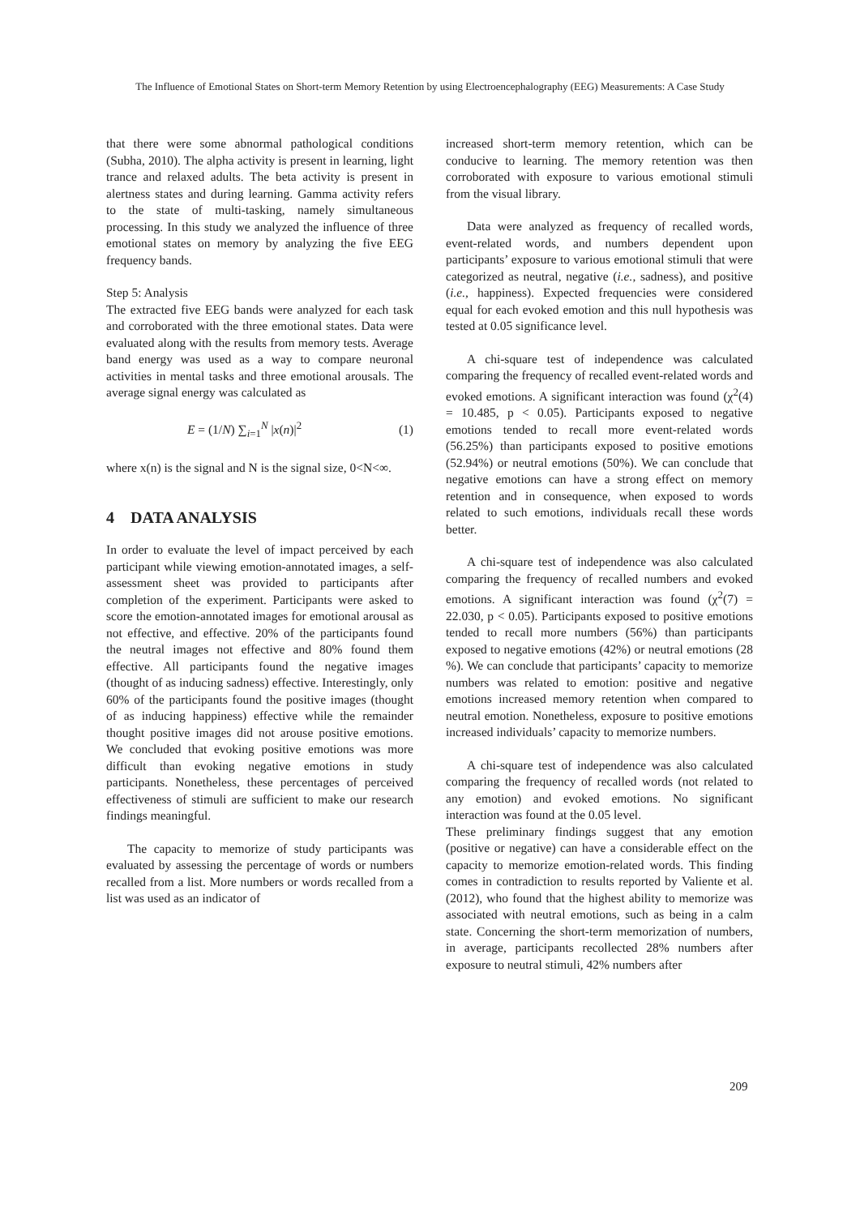The Influence of Emotional States on Short-term Memory Retention by using Electroencephalography (EEG) Measurements: A Case Study
that there were some abnormal pathological conditions (Subha, 2010). The alpha activity is present in learning, light trance and relaxed adults. The beta activity is present in alertness states and during learning. Gamma activity refers to the state of multi-tasking, namely simultaneous processing. In this study we analyzed the influence of three emotional states on memory by analyzing the five EEG frequency bands.
Step 5: Analysis
The extracted five EEG bands were analyzed for each task and corroborated with the three emotional states. Data were evaluated along with the results from memory tests. Average band energy was used as a way to compare neuronal activities in mental tasks and three emotional arousals. The average signal energy was calculated as
E = (1/N) ∑<sub>i=1</sub><sup>N</sup> |x(n)|<sup>2</sup> (1)
where x(n) is the signal and N is the signal size, 0<N<∞.
4 DATA ANALYSIS
In order to evaluate the level of impact perceived by each participant while viewing emotion-annotated images, a self-assessment sheet was provided to participants after completion of the experiment. Participants were asked to score the emotion-annotated images for emotional arousal as not effective, and effective. 20% of the participants found the neutral images not effective and 80% found them effective. All participants found the negative images (thought of as inducing sadness) effective. Interestingly, only 60% of the participants found the positive images (thought of as inducing happiness) effective while the remainder thought positive images did not arouse positive emotions. We concluded that evoking positive emotions was more difficult than evoking negative emotions in study participants. Nonetheless, these percentages of perceived effectiveness of stimuli are sufficient to make our research findings meaningful.
The capacity to memorize of study participants was evaluated by assessing the percentage of words or numbers recalled from a list. More numbers or words recalled from a list was used as an indicator of
increased short-term memory retention, which can be conducive to learning. The memory retention was then corroborated with exposure to various emotional stimuli from the visual library.
Data were analyzed as frequency of recalled words, event-related words, and numbers dependent upon participants’ exposure to various emotional stimuli that were categorized as neutral, negative (i.e., sadness), and positive (i.e., happiness). Expected frequencies were considered equal for each evoked emotion and this null hypothesis was tested at 0.05 significance level.
A chi-square test of independence was calculated comparing the frequency of recalled event-related words and evoked emotions. A significant interaction was found (χ<sup>2</sup>(4) = 10.485, p < 0.05). Participants exposed to negative emotions tended to recall more event-related words (56.25%) than participants exposed to positive emotions (52.94%) or neutral emotions (50%). We can conclude that negative emotions can have a strong effect on memory retention and in consequence, when exposed to words related to such emotions, individuals recall these words better.
A chi-square test of independence was also calculated comparing the frequency of recalled numbers and evoked emotions. A significant interaction was found (χ<sup>2</sup>(7) = 22.030, p < 0.05). Participants exposed to positive emotions tended to recall more numbers (56%) than participants exposed to negative emotions (42%) or neutral emotions (28 %). We can conclude that participants’ capacity to memorize numbers was related to emotion: positive and negative emotions increased memory retention when compared to neutral emotion. Nonetheless, exposure to positive emotions increased individuals’ capacity to memorize numbers.
A chi-square test of independence was also calculated comparing the frequency of recalled words (not related to any emotion) and evoked emotions. No significant interaction was found at the 0.05 level.
These preliminary findings suggest that any emotion (positive or negative) can have a considerable effect on the capacity to memorize emotion-related words. This finding comes in contradiction to results reported by Valiente et al. (2012), who found that the highest ability to memorize was associated with neutral emotions, such as being in a calm state. Concerning the short-term memorization of numbers, in average, participants recollected 28% numbers after exposure to neutral stimuli, 42% numbers after
209